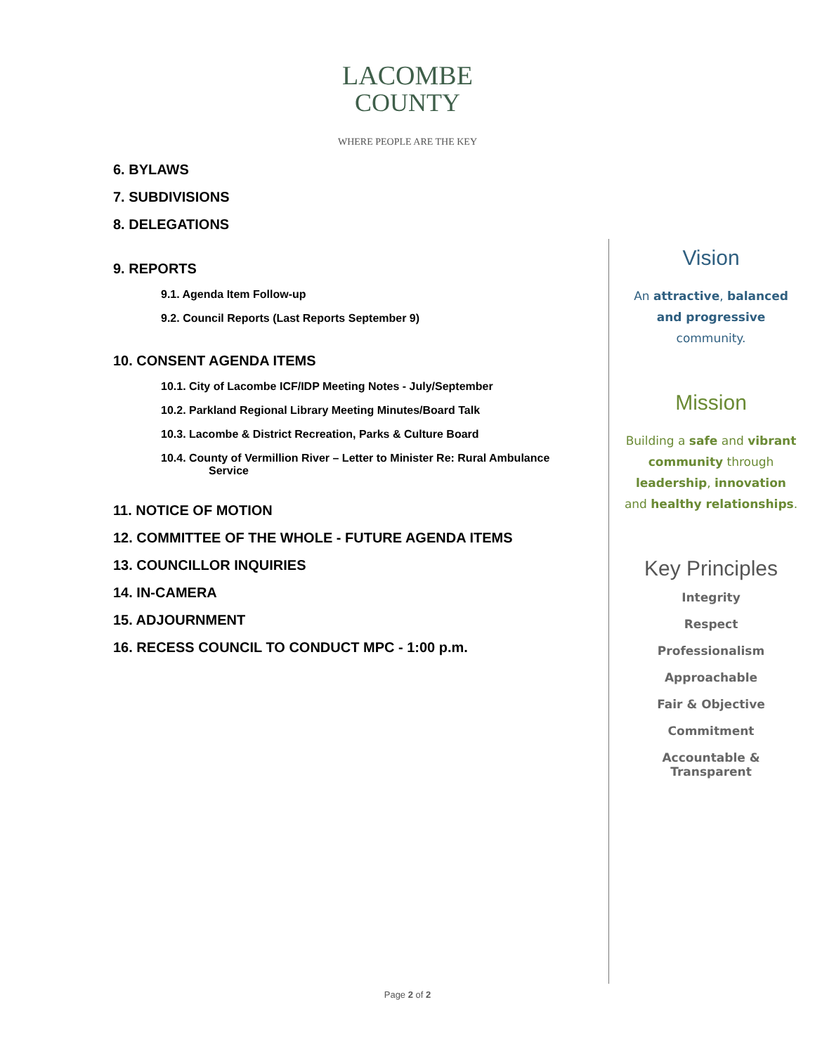LACOMBE
COUNTY
WHERE PEOPLE ARE THE KEY
6. BYLAWS
7. SUBDIVISIONS
8. DELEGATIONS
9. REPORTS
9.1. Agenda Item Follow-up
9.2. Council Reports (Last Reports September 9)
10. CONSENT AGENDA ITEMS
10.1. City of Lacombe ICF/IDP Meeting Notes - July/September
10.2. Parkland Regional Library Meeting Minutes/Board Talk
10.3. Lacombe & District Recreation, Parks & Culture Board
10.4. County of Vermillion River – Letter to Minister Re: Rural Ambulance
Service
11. NOTICE OF MOTION
12. COMMITTEE OF THE WHOLE - FUTURE AGENDA ITEMS
13. COUNCILLOR INQUIRIES
14. IN-CAMERA
15. ADJOURNMENT
16. RECESS COUNCIL TO CONDUCT MPC - 1:00 p.m.
Vision
An attractive, balanced
and progressive
community.
Mission
Building a safe and vibrant
community through
leadership, innovation
and healthy relationships.
Key Principles
Integrity
Respect
Professionalism
Approachable
Fair & Objective
Commitment
Accountable &
Transparent
Page 2 of 2